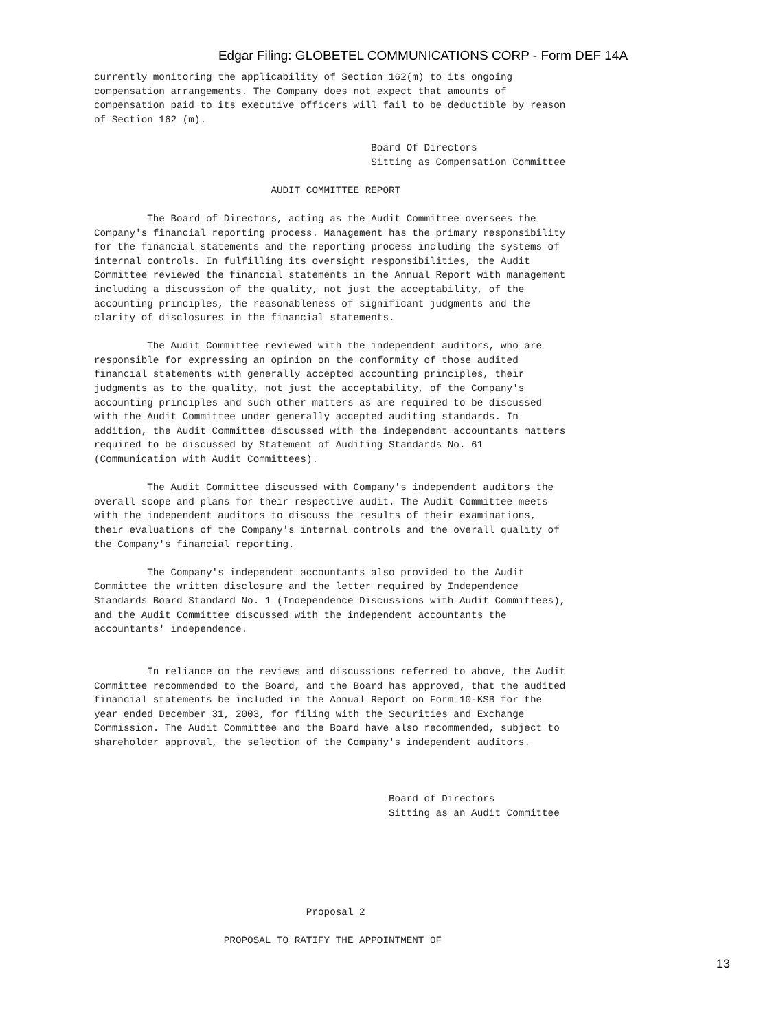Edgar Filing: GLOBETEL COMMUNICATIONS CORP - Form DEF 14A
currently monitoring the applicability of Section 162(m) to its ongoing
compensation arrangements. The Company does not expect that amounts of
compensation paid to its executive officers will fail to be deductible by reason
of Section 162 (m).

                                               Board Of Directors
                                               Sitting as Compensation Committee

                              AUDIT COMMITTEE REPORT

         The Board of Directors, acting as the Audit Committee oversees the
Company's financial reporting process. Management has the primary responsibility
for the financial statements and the reporting process including the systems of
internal controls. In fulfilling its oversight responsibilities, the Audit
Committee reviewed the financial statements in the Annual Report with management
including a discussion of the quality, not just the acceptability, of the
accounting principles, the reasonableness of significant judgments and the
clarity of disclosures in the financial statements.

         The Audit Committee reviewed with the independent auditors, who are
responsible for expressing an opinion on the conformity of those audited
financial statements with generally accepted accounting principles, their
judgments as to the quality, not just the acceptability, of the Company's
accounting principles and such other matters as are required to be discussed
with the Audit Committee under generally accepted auditing standards. In
addition, the Audit Committee discussed with the independent accountants matters
required to be discussed by Statement of Auditing Standards No. 61
(Communication with Audit Committees).

         The Audit Committee discussed with Company's independent auditors the
overall scope and plans for their respective audit. The Audit Committee meets
with the independent auditors to discuss the results of their examinations,
their evaluations of the Company's internal controls and the overall quality of
the Company's financial reporting.

         The Company's independent accountants also provided to the Audit
Committee the written disclosure and the letter required by Independence
Standards Board Standard No. 1 (Independence Discussions with Audit Committees),
and the Audit Committee discussed with the independent accountants the
accountants' independence.


         In reliance on the reviews and discussions referred to above, the Audit
Committee recommended to the Board, and the Board has approved, that the audited
financial statements be included in the Annual Report on Form 10-KSB for the
year ended December 31, 2003, for filing with the Securities and Exchange
Commission. The Audit Committee and the Board have also recommended, subject to
shareholder approval, the selection of the Company's independent auditors.



                                                  Board of Directors
                                                  Sitting as an Audit Committee






                                    Proposal 2

                      PROPOSAL TO RATIFY THE APPOINTMENT OF
13